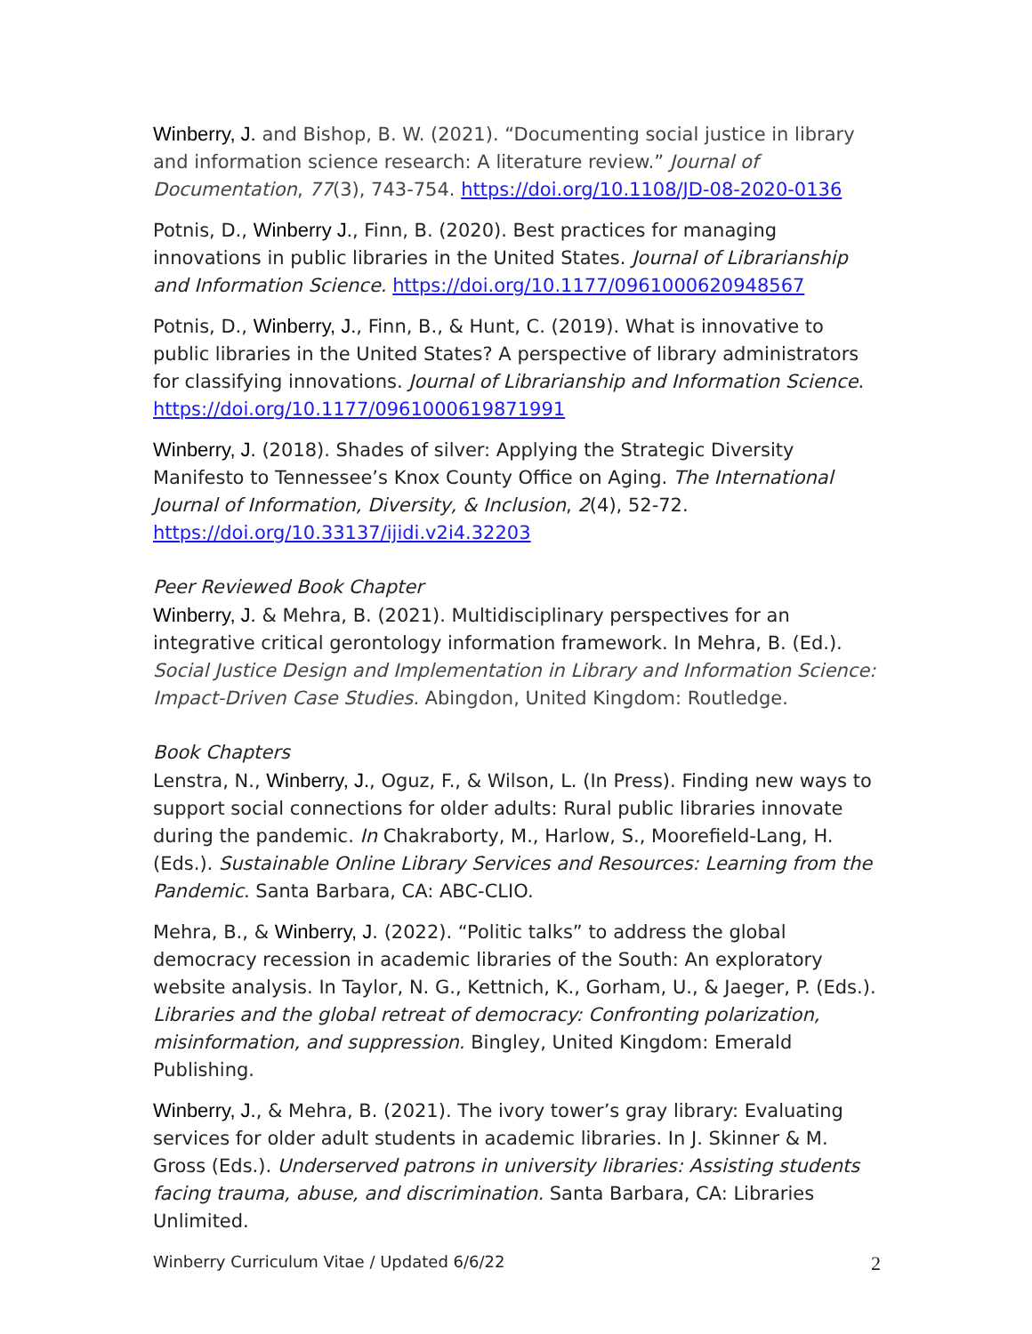Winberry, J. and Bishop, B. W. (2021). “Documenting social justice in library and information science research: A literature review.” Journal of Documentation, 77(3), 743-754. https://doi.org/10.1108/JD-08-2020-0136
Potnis, D., Winberry J., Finn, B. (2020). Best practices for managing innovations in public libraries in the United States. Journal of Librarianship and Information Science. https://doi.org/10.1177/0961000620948567
Potnis, D., Winberry, J., Finn, B., & Hunt, C. (2019). What is innovative to public libraries in the United States? A perspective of library administrators for classifying innovations. Journal of Librarianship and Information Science. https://doi.org/10.1177/0961000619871991
Winberry, J. (2018). Shades of silver: Applying the Strategic Diversity Manifesto to Tennessee’s Knox County Office on Aging. The International Journal of Information, Diversity, & Inclusion, 2(4), 52-72. https://doi.org/10.33137/ijidi.v2i4.32203
Peer Reviewed Book Chapter
Winberry, J. & Mehra, B. (2021). Multidisciplinary perspectives for an integrative critical gerontology information framework. In Mehra, B. (Ed.). Social Justice Design and Implementation in Library and Information Science: Impact-Driven Case Studies. Abingdon, United Kingdom: Routledge.
Book Chapters
Lenstra, N., Winberry, J., Oguz, F., & Wilson, L. (In Press). Finding new ways to support social connections for older adults: Rural public libraries innovate during the pandemic. In Chakraborty, M., Harlow, S., Moorefield-Lang, H. (Eds.). Sustainable Online Library Services and Resources: Learning from the Pandemic. Santa Barbara, CA: ABC-CLIO.
Mehra, B., & Winberry, J. (2022). “Politic talks” to address the global democracy recession in academic libraries of the South: An exploratory website analysis. In Taylor, N. G., Kettnich, K., Gorham, U., & Jaeger, P. (Eds.). Libraries and the global retreat of democracy: Confronting polarization, misinformation, and suppression. Bingley, United Kingdom: Emerald Publishing.
Winberry, J., & Mehra, B. (2021). The ivory tower’s gray library: Evaluating services for older adult students in academic libraries. In J. Skinner & M. Gross (Eds.). Underserved patrons in university libraries: Assisting students facing trauma, abuse, and discrimination. Santa Barbara, CA: Libraries Unlimited.
Winberry Curriculum Vitae / Updated 6/6/22 2